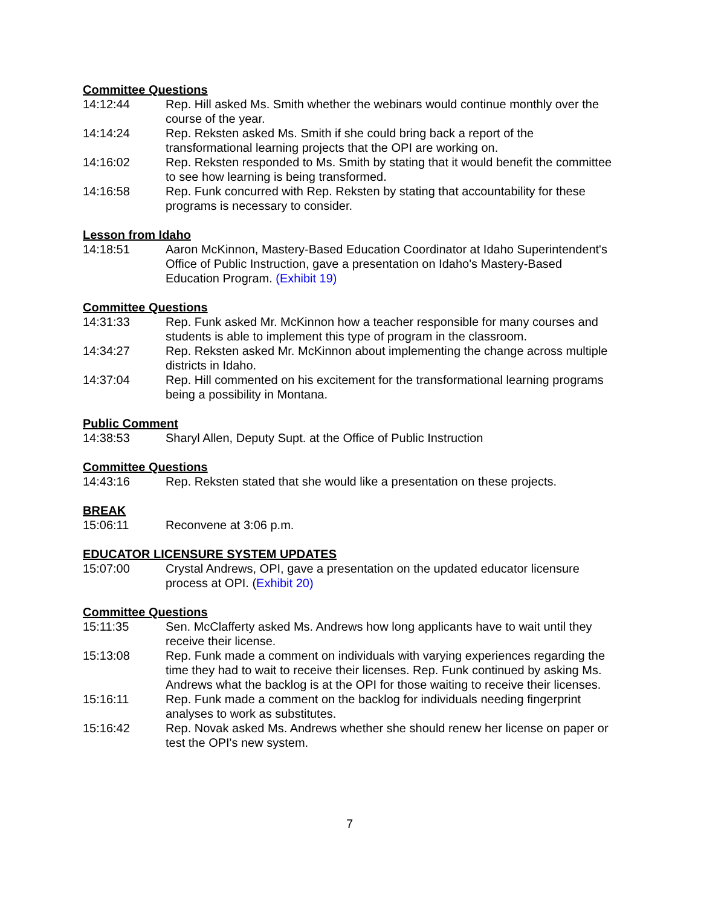Committee Questions
14:12:44 Rep. Hill asked Ms. Smith whether the webinars would continue monthly over the course of the year.
14:14:24 Rep. Reksten asked Ms. Smith if she could bring back a report of the transformational learning projects that the OPI are working on.
14:16:02 Rep. Reksten responded to Ms. Smith by stating that it would benefit the committee to see how learning is being transformed.
14:16:58 Rep. Funk concurred with Rep. Reksten by stating that accountability for these programs is necessary to consider.
Lesson from Idaho
14:18:51 Aaron McKinnon, Mastery-Based Education Coordinator at Idaho Superintendent's Office of Public Instruction, gave a presentation on Idaho's Mastery-Based Education Program. (Exhibit 19)
Committee Questions
14:31:33 Rep. Funk asked Mr. McKinnon how a teacher responsible for many courses and students is able to implement this type of program in the classroom.
14:34:27 Rep. Reksten asked Mr. McKinnon about implementing the change across multiple districts in Idaho.
14:37:04 Rep. Hill commented on his excitement for the transformational learning programs being a possibility in Montana.
Public Comment
14:38:53 Sharyl Allen, Deputy Supt. at the Office of Public Instruction
Committee Questions
14:43:16 Rep. Reksten stated that she would like a presentation on these projects.
BREAK
15:06:11 Reconvene at 3:06 p.m.
EDUCATOR LICENSURE SYSTEM UPDATES
15:07:00 Crystal Andrews, OPI, gave a presentation on the updated educator licensure process at OPI. (Exhibit 20)
Committee Questions
15:11:35 Sen. McClafferty asked Ms. Andrews how long applicants have to wait until they receive their license.
15:13:08 Rep. Funk made a comment on individuals with varying experiences regarding the time they had to wait to receive their licenses. Rep. Funk continued by asking Ms. Andrews what the backlog is at the OPI for those waiting to receive their licenses.
15:16:11 Rep. Funk made a comment on the backlog for individuals needing fingerprint analyses to work as substitutes.
15:16:42 Rep. Novak asked Ms. Andrews whether she should renew her license on paper or test the OPI's new system.
7